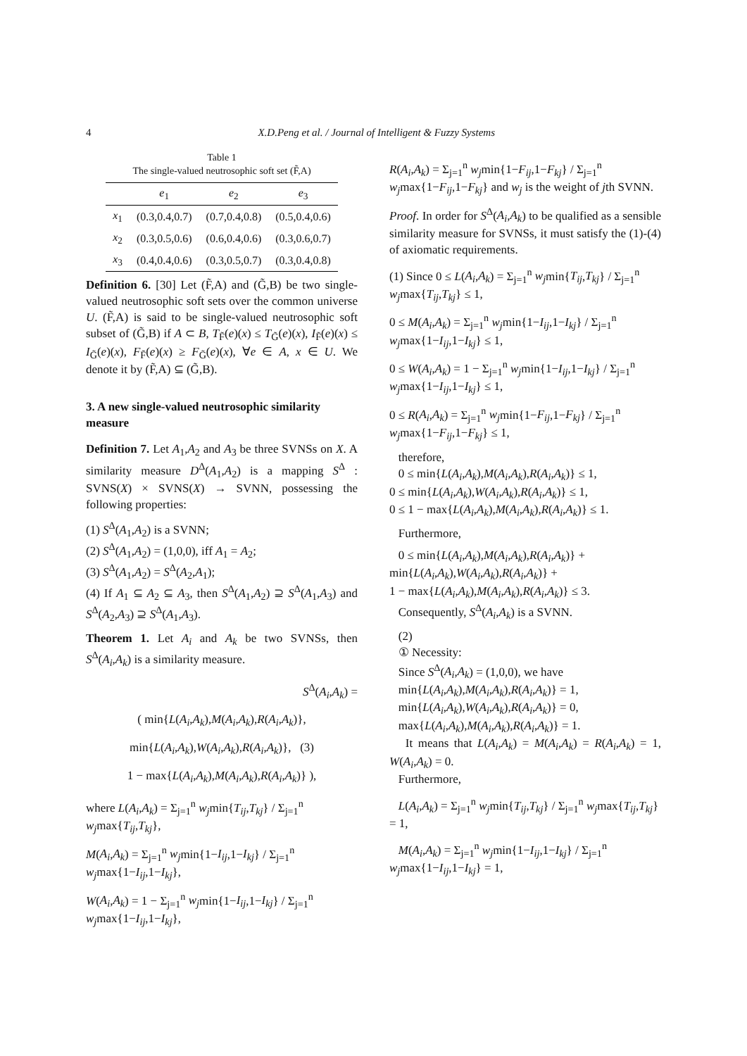4 X.D.Peng et al. / Journal of Intelligent & Fuzzy Systems
Table 1
The single-valued neutrosophic soft set (F̃,A)
| | e<sub>1</sub> | e<sub>2</sub> | e<sub>3</sub> |
| --- | --- | --- | --- |
| x<sub>1</sub> | (0.3,0.4,0.7) | (0.7,0.4,0.8) | (0.5,0.4,0.6) |
| x<sub>2</sub> | (0.3,0.5,0.6) | (0.6,0.4,0.6) | (0.3,0.6,0.7) |
| x<sub>3</sub> | (0.4,0.4,0.6) | (0.3,0.5,0.7) | (0.3,0.4,0.8) |
Definition 6. [30] Let (F̃,A) and (G̃,B) be two single-valued neutrosophic soft sets over the common universe U. (F̃,A) is said to be single-valued neutrosophic soft subset of (G̃,B) if A ⊂ B, T<sub>F̃</sub>(e)(x) ≤ T<sub>G̃</sub>(e)(x), I<sub>F̃</sub>(e)(x) ≤ I<sub>G̃</sub>(e)(x), F<sub>F̃</sub>(e)(x) ≥ F<sub>G̃</sub>(e)(x), ∀e ∈ A, x ∈ U. We denote it by (F̃,A) ⊆ (G̃,B).
3. A new single-valued neutrosophic similarity measure
Definition 7. Let A<sub>1</sub>,A<sub>2</sub> and A<sub>3</sub> be three SVNSs on X. A similarity measure D<sup>Δ</sup>(A<sub>1</sub>,A<sub>2</sub>) is a mapping S<sup>Δ</sup> : SVNS(X) × SVNS(X) → SVNN, possessing the following properties:
(1) S<sup>Δ</sup>(A<sub>1</sub>,A<sub>2</sub>) is a SVNN;
(2) S<sup>Δ</sup>(A<sub>1</sub>,A<sub>2</sub>) = (1,0,0), iff A<sub>1</sub> = A<sub>2</sub>;
(3) S<sup>Δ</sup>(A<sub>1</sub>,A<sub>2</sub>) = S<sup>Δ</sup>(A<sub>2</sub>,A<sub>1</sub>);
(4) If A<sub>1</sub> ⊆ A<sub>2</sub> ⊆ A<sub>3</sub>, then S<sup>Δ</sup>(A<sub>1</sub>,A<sub>2</sub>) ⊇ S<sup>Δ</sup>(A<sub>1</sub>,A<sub>3</sub>) and S<sup>Δ</sup>(A<sub>2</sub>,A<sub>3</sub>) ⊇ S<sup>Δ</sup>(A<sub>1</sub>,A<sub>3</sub>).
Theorem 1. Let A<sub>i</sub> and A<sub>k</sub> be two SVNSs, then S<sup>Δ</sup>(A<sub>i</sub>,A<sub>k</sub>) is a similarity measure.
S<sup>Δ</sup>(A<sub>i</sub>,A<sub>k</sub>) =
( min{L(A<sub>i</sub>,A<sub>k</sub>),M(A<sub>i</sub>,A<sub>k</sub>),R(A<sub>i</sub>,A<sub>k</sub>)},
min{L(A<sub>i</sub>,A<sub>k</sub>),W(A<sub>i</sub>,A<sub>k</sub>),R(A<sub>i</sub>,A<sub>k</sub>)}, (3)
1 − max{L(A<sub>i</sub>,A<sub>k</sub>),M(A<sub>i</sub>,A<sub>k</sub>),R(A<sub>i</sub>,A<sub>k</sub>)} ),
where L(A<sub>i</sub>,A<sub>k</sub>) = Σ<sub>j=1</sub><sup>n</sup> w<sub>j</sub>min{T<sub>ij</sub>,T<sub>kj</sub>} / Σ<sub>j=1</sub><sup>n</sup> w<sub>j</sub>max{T<sub>ij</sub>,T<sub>kj</sub>},
M(A<sub>i</sub>,A<sub>k</sub>) = Σ<sub>j=1</sub><sup>n</sup> w<sub>j</sub>min{1−I<sub>ij</sub>,1−I<sub>kj</sub>} / Σ<sub>j=1</sub><sup>n</sup> w<sub>j</sub>max{1−I<sub>ij</sub>,1−I<sub>kj</sub>},
W(A<sub>i</sub>,A<sub>k</sub>) = 1 − Σ<sub>j=1</sub><sup>n</sup> w<sub>j</sub>min{1−I<sub>ij</sub>,1−I<sub>kj</sub>} / Σ<sub>j=1</sub><sup>n</sup> w<sub>j</sub>max{1−I<sub>ij</sub>,1−I<sub>kj</sub>},
R(A<sub>i</sub>,A<sub>k</sub>) = Σ<sub>j=1</sub><sup>n</sup> w<sub>j</sub>min{1−F<sub>ij</sub>,1−F<sub>kj</sub>} / Σ<sub>j=1</sub><sup>n</sup> w<sub>j</sub>max{1−F<sub>ij</sub>,1−F<sub>kj</sub>} and w<sub>j</sub> is the weight of jth SVNN.
Proof. In order for S<sup>Δ</sup>(A<sub>i</sub>,A<sub>k</sub>) to be qualified as a sensible similarity measure for SVNSs, it must satisfy the (1)-(4) of axiomatic requirements.
(1) Since 0 ≤ L(A<sub>i</sub>,A<sub>k</sub>) = Σ<sub>j=1</sub><sup>n</sup> w<sub>j</sub>min{T<sub>ij</sub>,T<sub>kj</sub>} / Σ<sub>j=1</sub><sup>n</sup> w<sub>j</sub>max{T<sub>ij</sub>,T<sub>kj</sub>} ≤ 1,
0 ≤ M(A<sub>i</sub>,A<sub>k</sub>) = Σ<sub>j=1</sub><sup>n</sup> w<sub>j</sub>min{1−I<sub>ij</sub>,1−I<sub>kj</sub>} / Σ<sub>j=1</sub><sup>n</sup> w<sub>j</sub>max{1−I<sub>ij</sub>,1−I<sub>kj</sub>} ≤ 1,
0 ≤ W(A<sub>i</sub>,A<sub>k</sub>) = 1 − Σ<sub>j=1</sub><sup>n</sup> w<sub>j</sub>min{1−I<sub>ij</sub>,1−I<sub>kj</sub>} / Σ<sub>j=1</sub><sup>n</sup> w<sub>j</sub>max{1−I<sub>ij</sub>,1−I<sub>kj</sub>} ≤ 1,
0 ≤ R(A<sub>i</sub>,A<sub>k</sub>) = Σ<sub>j=1</sub><sup>n</sup> w<sub>j</sub>min{1−F<sub>ij</sub>,1−F<sub>kj</sub>} / Σ<sub>j=1</sub><sup>n</sup> w<sub>j</sub>max{1−F<sub>ij</sub>,1−F<sub>kj</sub>} ≤ 1,
therefore,
0 ≤ min{L(A<sub>i</sub>,A<sub>k</sub>),M(A<sub>i</sub>,A<sub>k</sub>),R(A<sub>i</sub>,A<sub>k</sub>)} ≤ 1,
0 ≤ min{L(A<sub>i</sub>,A<sub>k</sub>),W(A<sub>i</sub>,A<sub>k</sub>),R(A<sub>i</sub>,A<sub>k</sub>)} ≤ 1,
0 ≤ 1 − max{L(A<sub>i</sub>,A<sub>k</sub>),M(A<sub>i</sub>,A<sub>k</sub>),R(A<sub>i</sub>,A<sub>k</sub>)} ≤ 1.
Furthermore,
0 ≤ min{L(A<sub>i</sub>,A<sub>k</sub>),M(A<sub>i</sub>,A<sub>k</sub>),R(A<sub>i</sub>,A<sub>k</sub>)} +
min{L(A<sub>i</sub>,A<sub>k</sub>),W(A<sub>i</sub>,A<sub>k</sub>),R(A<sub>i</sub>,A<sub>k</sub>)} +
1 − max{L(A<sub>i</sub>,A<sub>k</sub>),M(A<sub>i</sub>,A<sub>k</sub>),R(A<sub>i</sub>,A<sub>k</sub>)} ≤ 3.
Consequently, S<sup>Δ</sup>(A<sub>i</sub>,A<sub>k</sub>) is a SVNN.
(2)
① Necessity:
Since S<sup>Δ</sup>(A<sub>i</sub>,A<sub>k</sub>) = (1,0,0), we have
min{L(A<sub>i</sub>,A<sub>k</sub>),M(A<sub>i</sub>,A<sub>k</sub>),R(A<sub>i</sub>,A<sub>k</sub>)} = 1,
min{L(A<sub>i</sub>,A<sub>k</sub>),W(A<sub>i</sub>,A<sub>k</sub>),R(A<sub>i</sub>,A<sub>k</sub>)} = 0,
max{L(A<sub>i</sub>,A<sub>k</sub>),M(A<sub>i</sub>,A<sub>k</sub>),R(A<sub>i</sub>,A<sub>k</sub>)} = 1.
It means that L(A<sub>i</sub>,A<sub>k</sub>) = M(A<sub>i</sub>,A<sub>k</sub>) = R(A<sub>i</sub>,A<sub>k</sub>) = 1, W(A<sub>i</sub>,A<sub>k</sub>) = 0.
Furthermore,
L(A<sub>i</sub>,A<sub>k</sub>) = Σ<sub>j=1</sub><sup>n</sup> w<sub>j</sub>min{T<sub>ij</sub>,T<sub>kj</sub>} / Σ<sub>j=1</sub><sup>n</sup> w<sub>j</sub>max{T<sub>ij</sub>,T<sub>kj</sub>} = 1,
M(A<sub>i</sub>,A<sub>k</sub>) = Σ<sub>j=1</sub><sup>n</sup> w<sub>j</sub>min{1−I<sub>ij</sub>,1−I<sub>kj</sub>} / Σ<sub>j=1</sub><sup>n</sup> w<sub>j</sub>max{1−I<sub>ij</sub>,1−I<sub>kj</sub>} = 1,